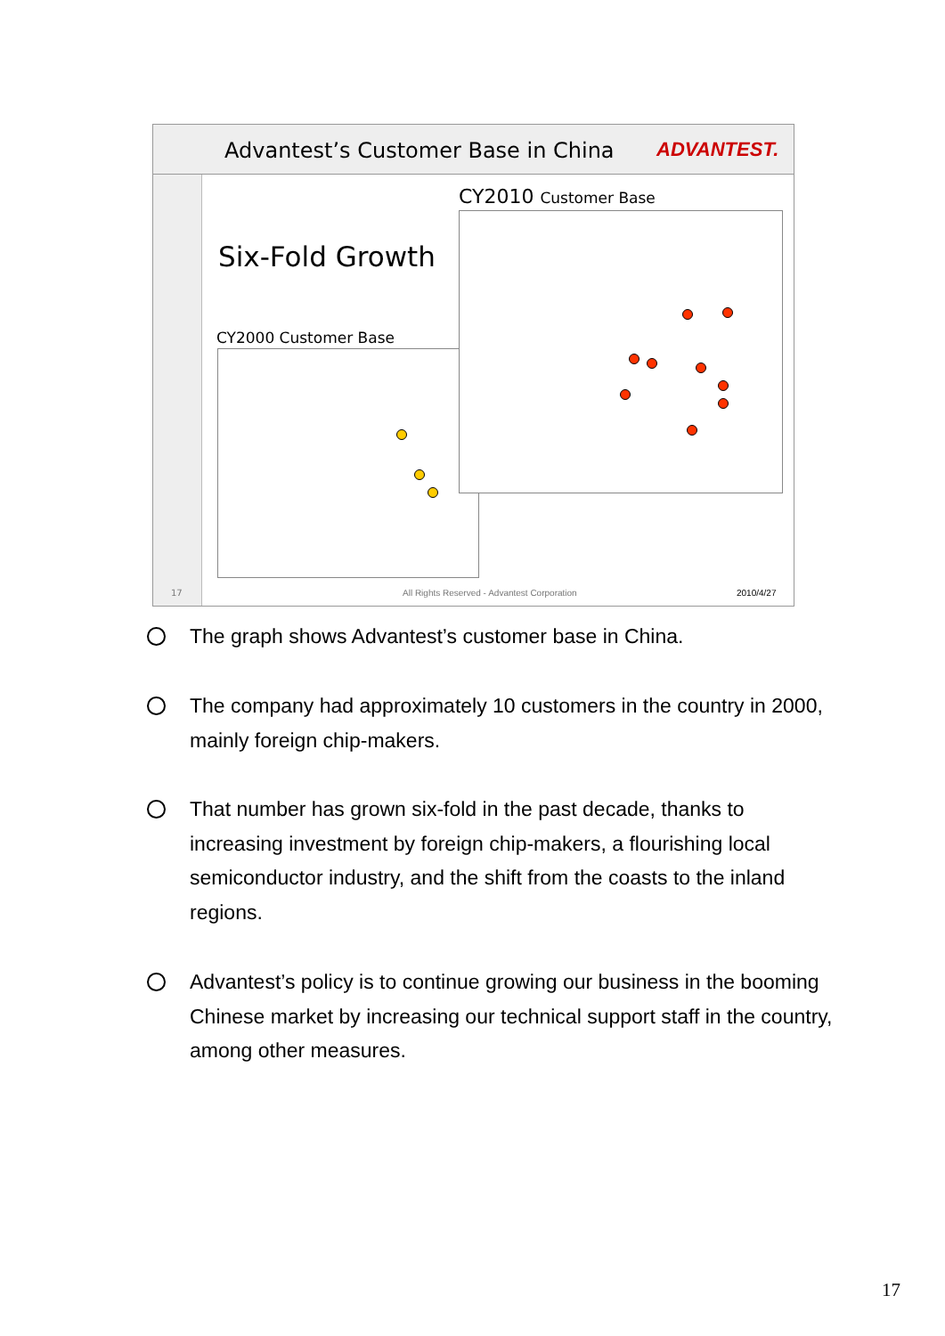Advantest’s Customer Base in China
ADVANTEST.
CY2010 Customer Base
Six-Fold Growth
CY2000 Customer Base
17
All Rights Reserved - Advantest Corporation
2010/4/27
The graph shows Advantest’s customer base in China.
The company had approximately 10 customers in the country in 2000, mainly foreign chip-makers.
That number has grown six-fold in the past decade, thanks to increasing investment by foreign chip-makers, a flourishing local semiconductor industry, and the shift from the coasts to the inland regions.
Advantest’s policy is to continue growing our business in the booming Chinese market by increasing our technical support staff in the country, among other measures.
17